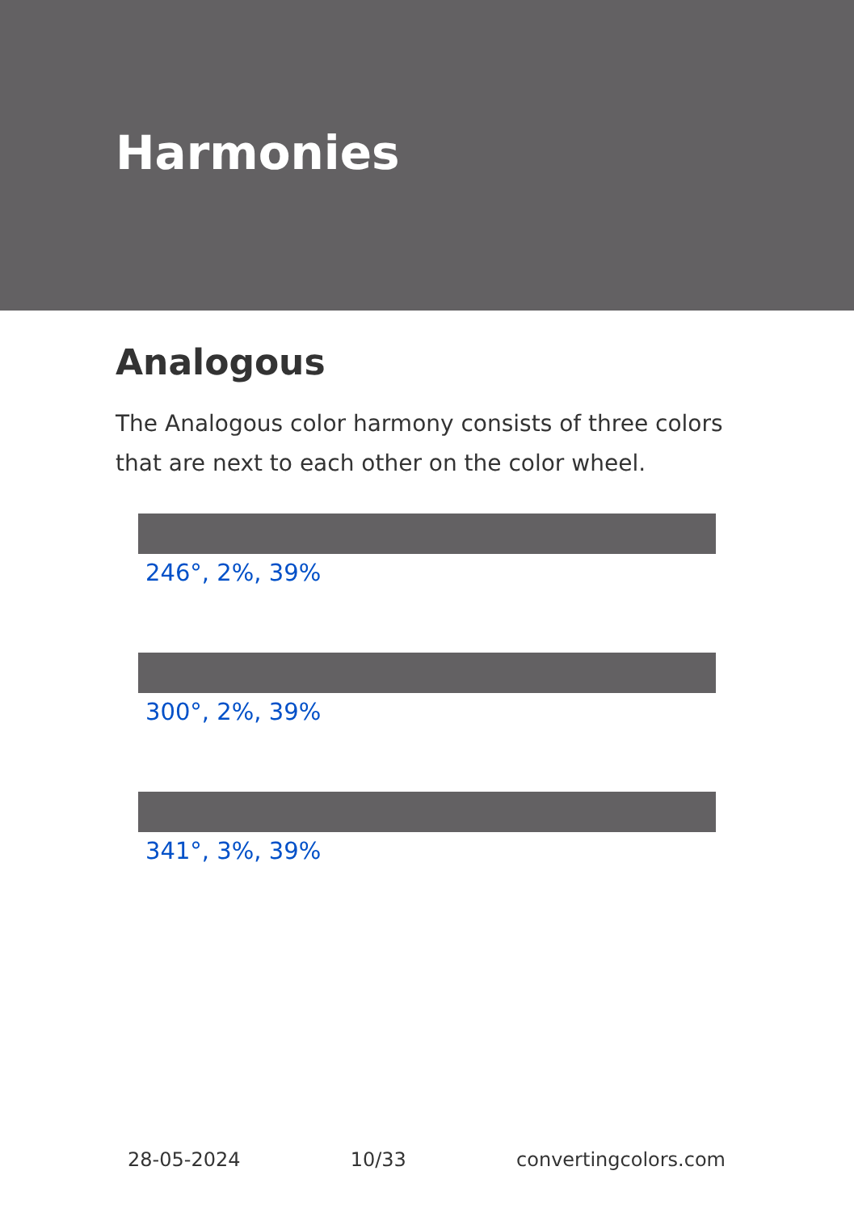Harmonies
Analogous
The Analogous color harmony consists of three colors that are next to each other on the color wheel.
246°, 2%, 39%
300°, 2%, 39%
341°, 3%, 39%
28-05-2024 10/33 convertingcolors.com